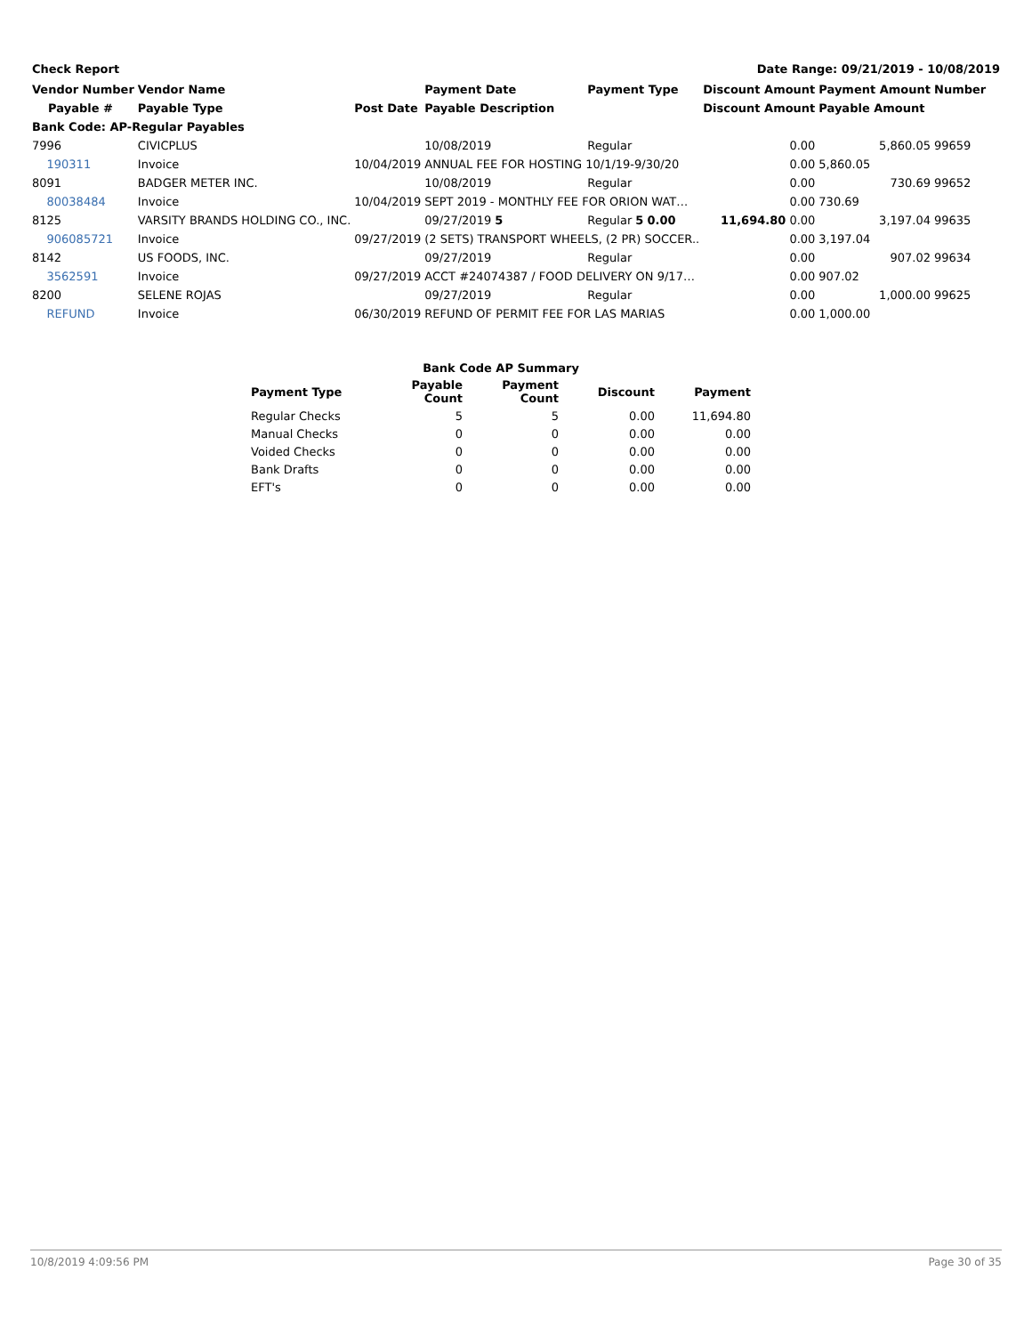Check Report Date Range: 09/21/2019 - 10/08/2019
| Vendor Number | Vendor Name | | Payment Date | Payment Type | Discount Amount | Payment Amount | Number |
| --- | --- | --- | --- | --- | --- | --- | --- |
| Payable # | Payable Type | Post Date | Payable Description | | Discount Amount | Payable Amount | |
| Bank Code: AP-Regular Payables | | | | | | | |
| 7996 | CIVICPLUS | | 10/08/2019 | Regular | 0.00 | 5,860.05 | 99659 |
| 190311 | Invoice | 10/04/2019 | ANNUAL FEE FOR HOSTING 10/1/19-9/30/20 | | 0.00 | 5,860.05 | |
| 8091 | BADGER METER INC. | | 10/08/2019 | Regular | 0.00 | 730.69 | 99652 |
| 80038484 | Invoice | 10/04/2019 | SEPT 2019 - MONTHLY FEE FOR ORION WAT… | | 0.00 | 730.69 | |
| 8125 | VARSITY BRANDS HOLDING CO., INC. | | 09/27/2019 5 | Regular 5 0.00 | 11,694.80 0.00 | 3,197.04 | 99635 |
| 906085721 | Invoice | 09/27/2019 | (2 SETS) TRANSPORT WHEELS, (2 PR) SOCCER.. | | 0.00 | 3,197.04 | |
| 8142 | US FOODS, INC. | | 09/27/2019 | Regular | 0.00 | 907.02 | 99634 |
| 3562591 | Invoice | 09/27/2019 | ACCT #24074387 / FOOD DELIVERY ON 9/17… | | 0.00 | 907.02 | |
| 8200 | SELENE ROJAS | | 09/27/2019 | Regular | 0.00 | 1,000.00 | 99625 |
| REFUND | Invoice | 06/30/2019 | REFUND OF PERMIT FEE FOR LAS MARIAS | | 0.00 | 1,000.00 | |
| Bank Code AP Summary | | | | |
| --- | --- | --- | --- | --- |
| Payment Type | Payable Count | Payment Count | Discount | Payment |
| Regular Checks | 5 | 5 | 0.00 | 11,694.80 |
| Manual Checks | 0 | 0 | 0.00 | 0.00 |
| Voided Checks | 0 | 0 | 0.00 | 0.00 |
| Bank Drafts | 0 | 0 | 0.00 | 0.00 |
| EFT's | 0 | 0 | 0.00 | 0.00 |
10/8/2019 4:09:56 PM Page 30 of 35